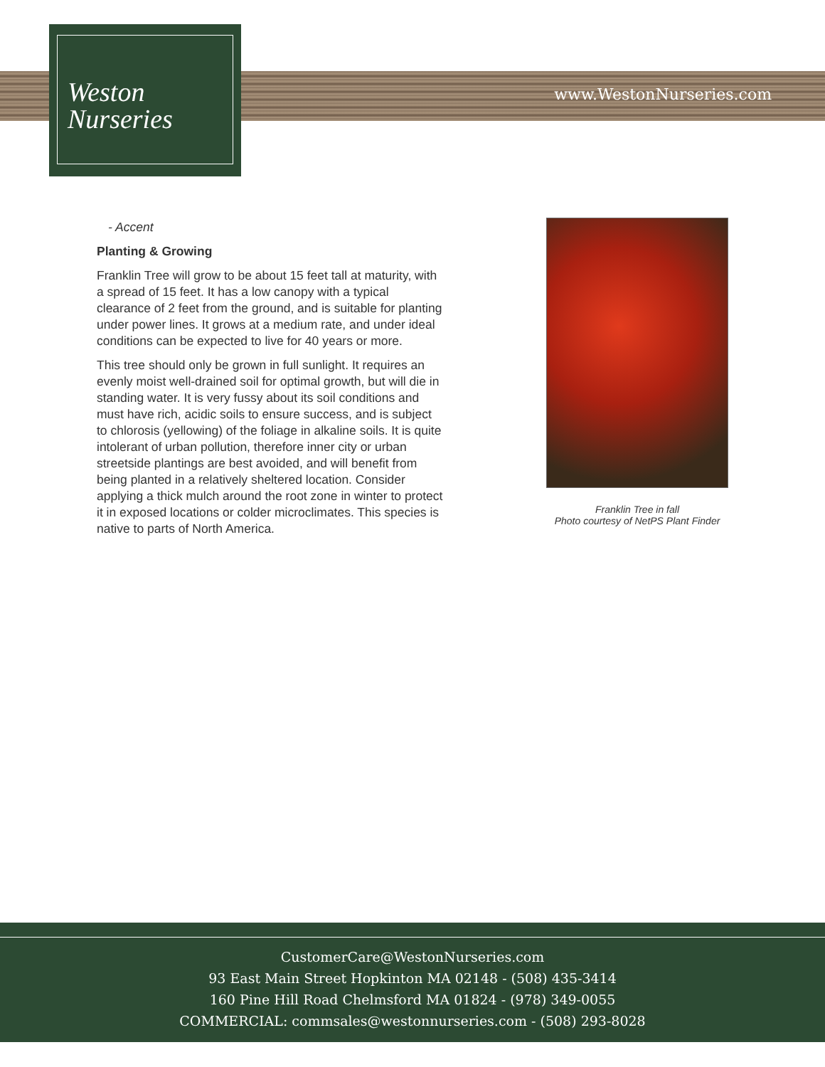Weston
Nurseries
www.WestonNurseries.com
- Accent
Planting & Growing
Franklin Tree will grow to be about 15 feet tall at maturity, with a spread of 15 feet. It has a low canopy with a typical clearance of 2 feet from the ground, and is suitable for planting under power lines. It grows at a medium rate, and under ideal conditions can be expected to live for 40 years or more.
This tree should only be grown in full sunlight. It requires an evenly moist well-drained soil for optimal growth, but will die in standing water. It is very fussy about its soil conditions and must have rich, acidic soils to ensure success, and is subject to chlorosis (yellowing) of the foliage in alkaline soils. It is quite intolerant of urban pollution, therefore inner city or urban streetside plantings are best avoided, and will benefit from being planted in a relatively sheltered location. Consider applying a thick mulch around the root zone in winter to protect it in exposed locations or colder microclimates. This species is native to parts of North America.
Franklin Tree in fall
Photo courtesy of NetPS Plant Finder
CustomerCare@WestonNurseries.com
93 East Main Street Hopkinton MA 02148 - (508) 435-3414
160 Pine Hill Road Chelmsford MA 01824 - (978) 349-0055
COMMERCIAL: commsales@westonnurseries.com - (508) 293-8028